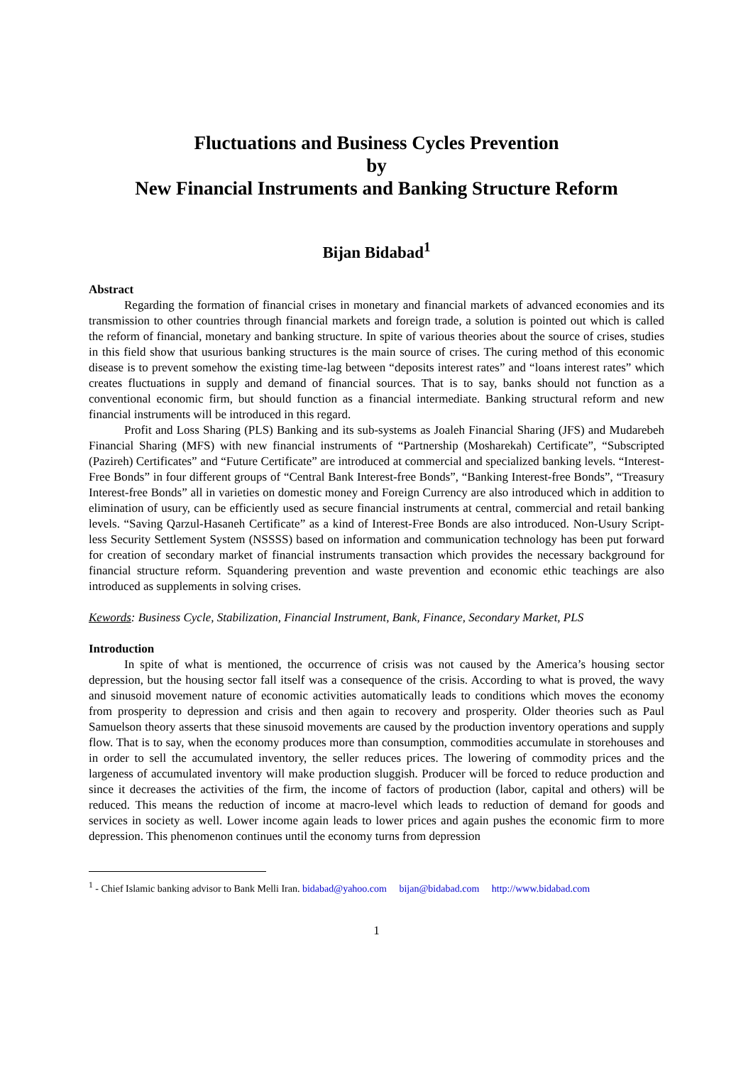Fluctuations and Business Cycles Prevention
by
New Financial Instruments and Banking Structure Reform
Bijan Bidabad<sup>1</sup>
Abstract
Regarding the formation of financial crises in monetary and financial markets of advanced economies and its transmission to other countries through financial markets and foreign trade, a solution is pointed out which is called the reform of financial, monetary and banking structure. In spite of various theories about the source of crises, studies in this field show that usurious banking structures is the main source of crises. The curing method of this economic disease is to prevent somehow the existing time-lag between “deposits interest rates” and “loans interest rates” which creates fluctuations in supply and demand of financial sources. That is to say, banks should not function as a conventional economic firm, but should function as a financial intermediate. Banking structural reform and new financial instruments will be introduced in this regard.
Profit and Loss Sharing (PLS) Banking and its sub-systems as Joaleh Financial Sharing (JFS) and Mudarebeh Financial Sharing (MFS) with new financial instruments of “Partnership (Mosharekah) Certificate”, “Subscripted (Pazireh) Certificates” and “Future Certificate” are introduced at commercial and specialized banking levels. “Interest-Free Bonds” in four different groups of “Central Bank Interest-free Bonds”, “Banking Interest-free Bonds”, “Treasury Interest-free Bonds” all in varieties on domestic money and Foreign Currency are also introduced which in addition to elimination of usury, can be efficiently used as secure financial instruments at central, commercial and retail banking levels. “Saving Qarzul-Hasaneh Certificate” as a kind of Interest-Free Bonds are also introduced. Non-Usury Script-less Security Settlement System (NSSSS) based on information and communication technology has been put forward for creation of secondary market of financial instruments transaction which provides the necessary background for financial structure reform. Squandering prevention and waste prevention and economic ethic teachings are also introduced as supplements in solving crises.
Kewords: Business Cycle, Stabilization, Financial Instrument, Bank, Finance, Secondary Market, PLS
Introduction
In spite of what is mentioned, the occurrence of crisis was not caused by the America’s housing sector depression, but the housing sector fall itself was a consequence of the crisis. According to what is proved, the wavy and sinusoid movement nature of economic activities automatically leads to conditions which moves the economy from prosperity to depression and crisis and then again to recovery and prosperity. Older theories such as Paul Samuelson theory asserts that these sinusoid movements are caused by the production inventory operations and supply flow. That is to say, when the economy produces more than consumption, commodities accumulate in storehouses and in order to sell the accumulated inventory, the seller reduces prices. The lowering of commodity prices and the largeness of accumulated inventory will make production sluggish. Producer will be forced to reduce production and since it decreases the activities of the firm, the income of factors of production (labor, capital and others) will be reduced. This means the reduction of income at macro-level which leads to reduction of demand for goods and services in society as well. Lower income again leads to lower prices and again pushes the economic firm to more depression. This phenomenon continues until the economy turns from depression
<sup>1</sup> - Chief Islamic banking advisor to Bank Melli Iran. bidabad@yahoo.com bijan@bidabad.com http://www.bidabad.com
1